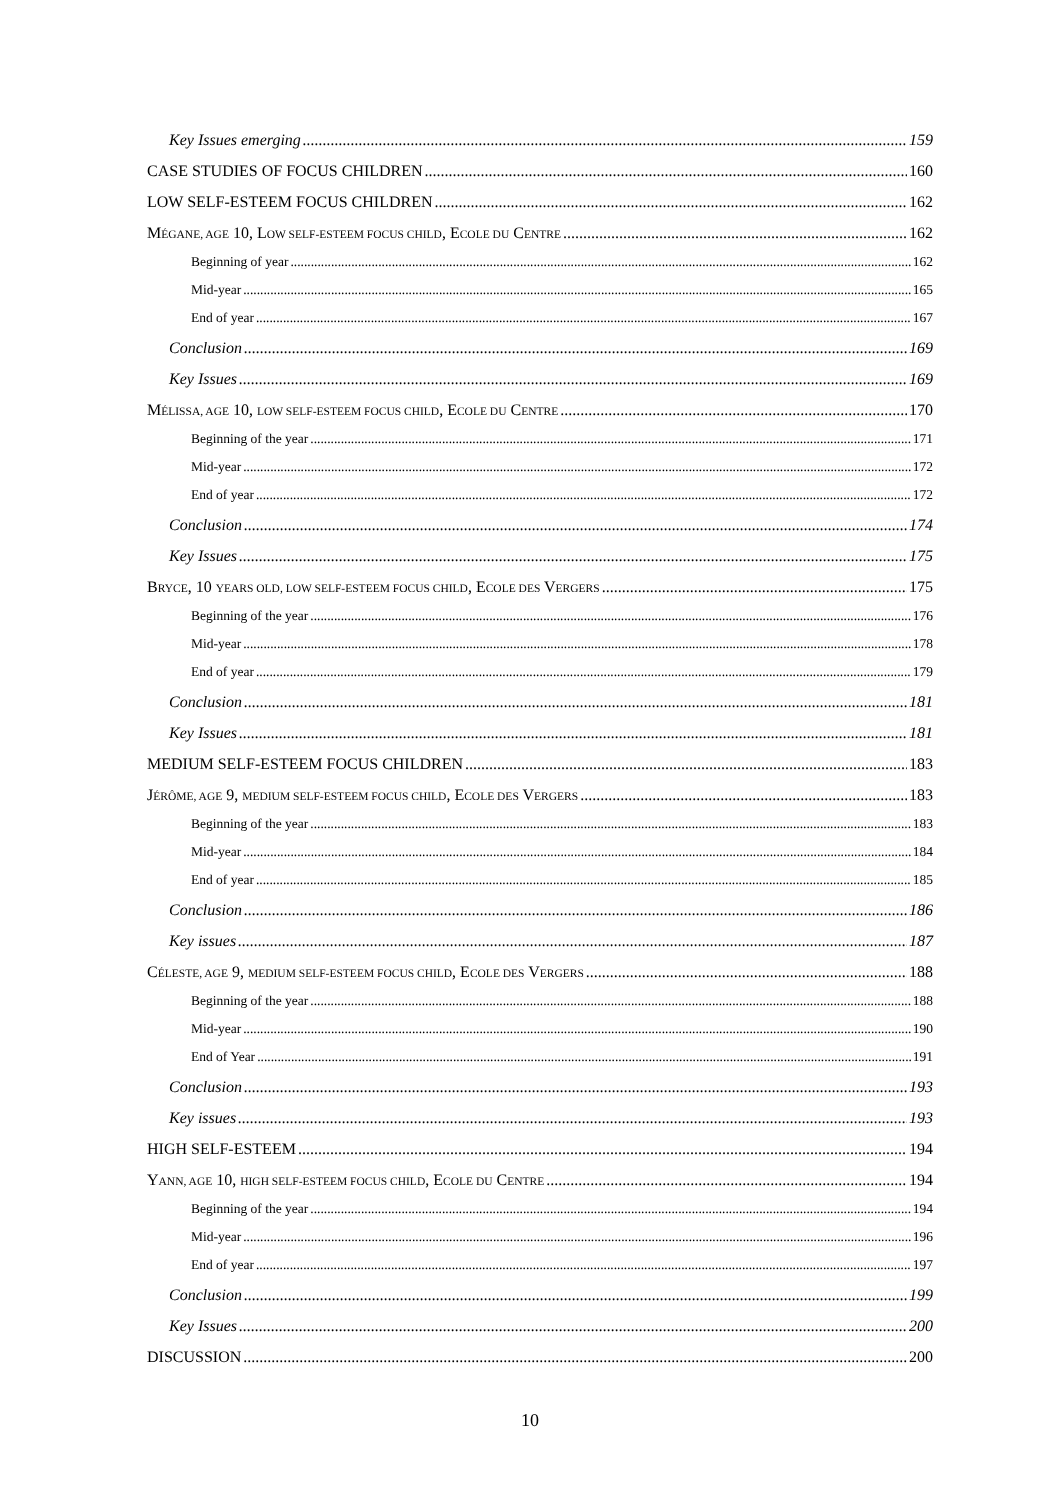Key Issues emerging 159
CASE STUDIES OF FOCUS CHILDREN 160
LOW SELF-ESTEEM FOCUS CHILDREN 162
MÉGANE, AGE 10, LOW SELF-ESTEEM FOCUS CHILD, ECOLE DU CENTRE 162
Beginning of year 162
Mid-year 165
End of year 167
Conclusion 169
Key Issues 169
MÉLISSA, AGE 10, LOW SELF-ESTEEM FOCUS CHILD, ECOLE DU CENTRE 170
Beginning of the year 171
Mid-year 172
End of year 172
Conclusion 174
Key Issues 175
BRYCE, 10 YEARS OLD, LOW SELF-ESTEEM FOCUS CHILD, ECOLE DES VERGERS 175
Beginning of the year 176
Mid-year 178
End of year 179
Conclusion 181
Key Issues 181
MEDIUM SELF-ESTEEM FOCUS CHILDREN 183
JÉRÔME, AGE 9, MEDIUM SELF-ESTEEM FOCUS CHILD, ECOLE DES VERGERS 183
Beginning of the year 183
Mid-year 184
End of year 185
Conclusion 186
Key issues 187
CÉLESTE, AGE 9, MEDIUM SELF-ESTEEM FOCUS CHILD, ECOLE DES VERGERS 188
Beginning of the year 188
Mid-year 190
End of Year 191
Conclusion 193
Key issues 193
HIGH SELF-ESTEEM 194
YANN, AGE 10, HIGH SELF-ESTEEM FOCUS CHILD, ECOLE DU CENTRE 194
Beginning of the year 194
Mid-year 196
End of year 197
Conclusion 199
Key Issues 200
DISCUSSION 200
10